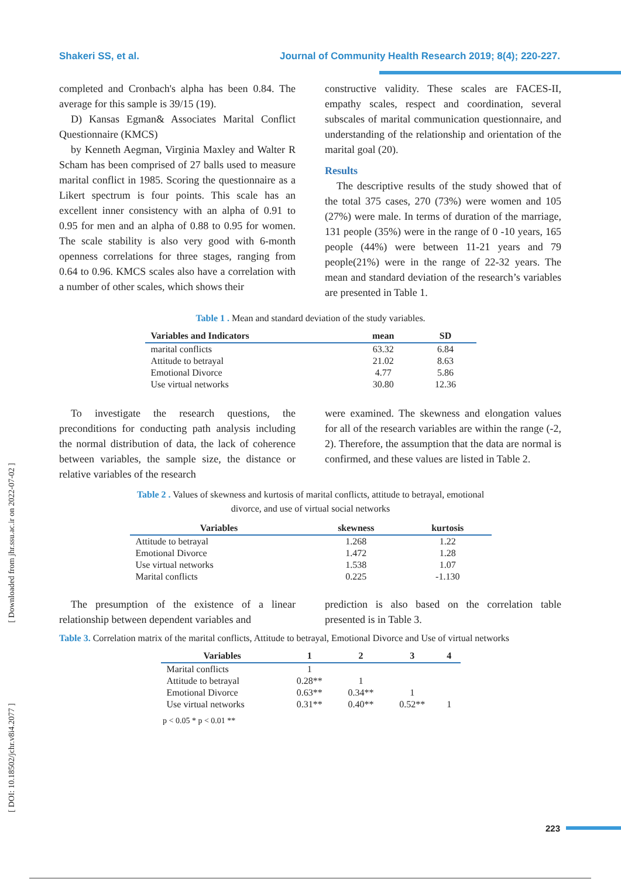Shakeri SS, et al. Journal of Community Health Research 2019; 8(4); 220-227.
completed and Cronbach's alpha has been 0.84. The average for this sample is 39/15 (19).
D) Kansas Egman& Associates Marital Conflict Questionnaire (KMCS)
by Kenneth Aegman, Virginia Maxley and Walter R Scham has been comprised of 27 balls used to measure marital conflict in 1985. Scoring the questionnaire as a Likert spectrum is four points. This scale has an excellent inner consistency with an alpha of 0.91 to 0.95 for men and an alpha of 0.88 to 0.95 for women. The scale stability is also very good with 6-month openness correlations for three stages, ranging from 0.64 to 0.96. KMCS scales also have a correlation with a number of other scales, which shows their
constructive validity. These scales are FACES-II, empathy scales, respect and coordination, several subscales of marital communication questionnaire, and understanding of the relationship and orientation of the marital goal (20).
Results
The descriptive results of the study showed that of the total 375 cases, 270 (73%) were women and 105 (27%) were male. In terms of duration of the marriage, 131 people (35%) were in the range of 0 -10 years, 165 people (44%) were between 11-21 years and 79 people(21%) were in the range of 22-32 years. The mean and standard deviation of the research’s variables are presented in Table 1.
Table 1 . Mean and standard deviation of the study variables.
| Variables and Indicators | mean | SD |
| --- | --- | --- |
| marital conflicts | 63.32 | 6.84 |
| Attitude to betrayal | 21.02 | 8.63 |
| Emotional Divorce | 4.77 | 5.86 |
| Use virtual networks | 30.80 | 12.36 |
To investigate the research questions, the preconditions for conducting path analysis including the normal distribution of data, the lack of coherence between variables, the sample size, the distance or relative variables of the research
were examined. The skewness and elongation values for all of the research variables are within the range (-2, 2). Therefore, the assumption that the data are normal is confirmed, and these values are listed in Table 2.
Table 2 . Values of skewness and kurtosis of marital conflicts, attitude to betrayal, emotional
divorce, and use of virtual social networks
| Variables | skewness | kurtosis |
| --- | --- | --- |
| Attitude to betrayal | 1.268 | 1.22 |
| Emotional Divorce | 1.472 | 1.28 |
| Use virtual networks | 1.538 | 1.07 |
| Marital conflicts | 0.225 | -1.130 |
The presumption of the existence of a linear relationship between dependent variables and
prediction is also based on the correlation table presented is in Table 3.
Table 3. Correlation matrix of the marital conflicts, Attitude to betrayal, Emotional Divorce and Use of virtual networks
| Variables | 1 | 2 | 3 | 4 |
| --- | --- | --- | --- | --- |
| Marital conflicts | 1 | | | |
| Attitude to betrayal | 0.28** | 1 | | |
| Emotional Divorce | 0.63** | 0.34** | 1 | |
| Use virtual networks | 0.31** | 0.40** | 0.52** | 1 |
p < 0.05 * p < 0.01 **
[ Downloaded from jhr.ssu.ac.ir on 2022-07-02 ]
[ DOI: 10.18502/jchr.v8i4.2077 ]
223